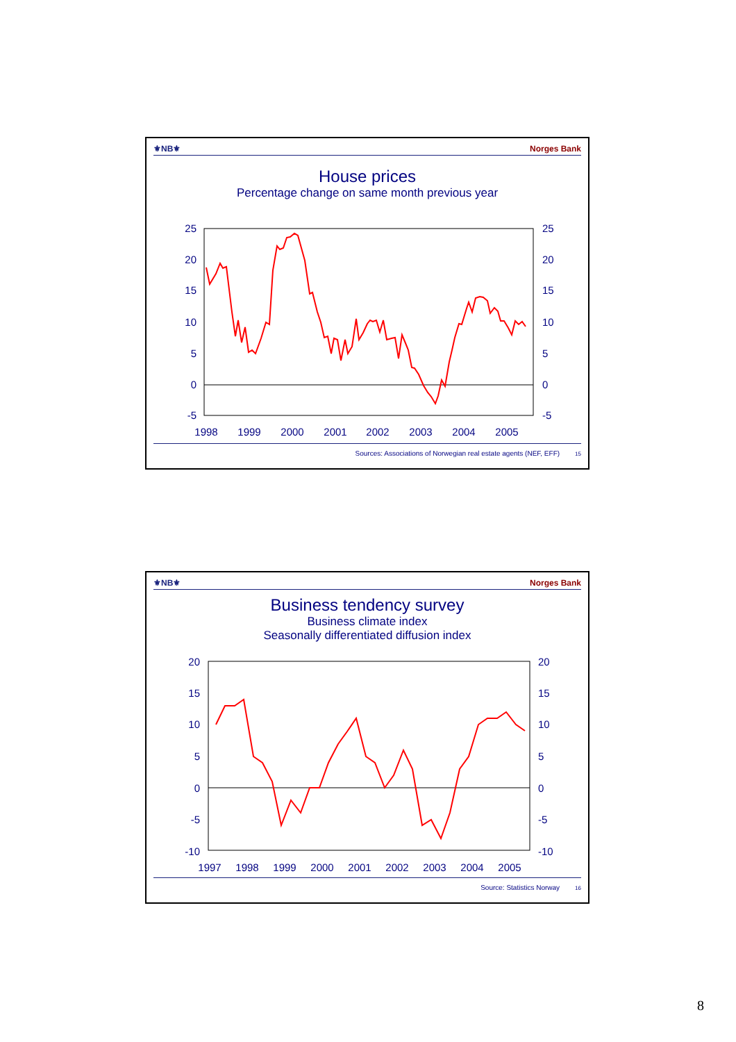⚜NB⚜ Norges Bank
House prices
Percentage change on same month previous year
25
20
15
10
5
0
-5
25
20
15
10
5
0
-5
1998
1999
2000
2001
2002
2003
2004
2005
Sources: Associations of Norwegian real estate agents (NEF, EFF) 15
⚜NB⚜ Norges Bank
Business tendency survey
Business climate index
Seasonally differentiated diffusion index
20
15
10
5
0
-5
-10
20
15
10
5
0
-5
-10
1997
1998
1999
2000
2001
2002
2003
2004
2005
Source: Statistics Norway 16
8